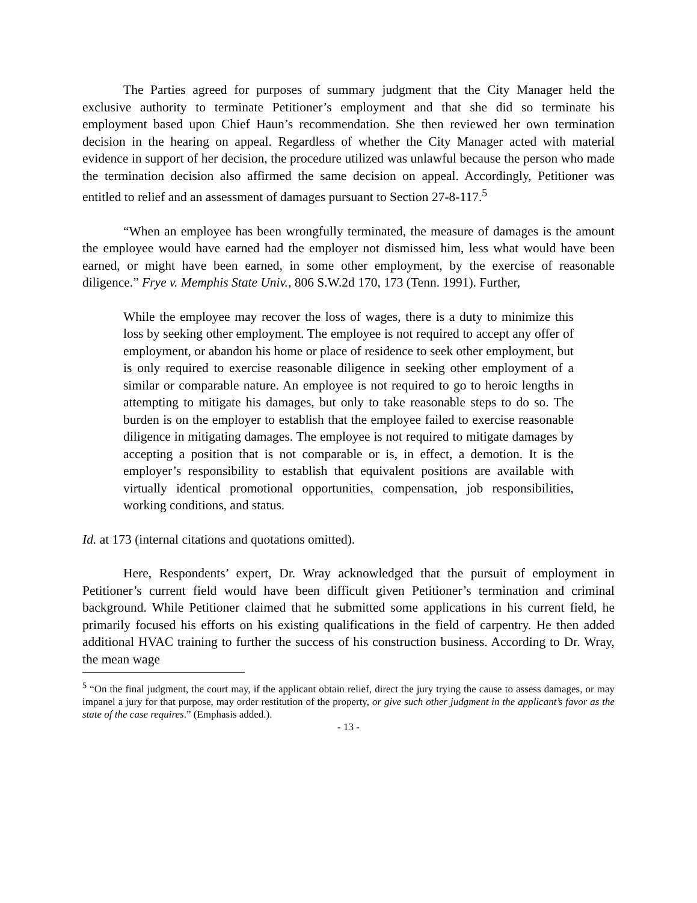The Parties agreed for purposes of summary judgment that the City Manager held the exclusive authority to terminate Petitioner’s employment and that she did so terminate his employment based upon Chief Haun’s recommendation. She then reviewed her own termination decision in the hearing on appeal. Regardless of whether the City Manager acted with material evidence in support of her decision, the procedure utilized was unlawful because the person who made the termination decision also affirmed the same decision on appeal. Accordingly, Petitioner was entitled to relief and an assessment of damages pursuant to Section 27-8-117.<sup>5</sup>
“When an employee has been wrongfully terminated, the measure of damages is the amount the employee would have earned had the employer not dismissed him, less what would have been earned, or might have been earned, in some other employment, by the exercise of reasonable diligence.” Frye v. Memphis State Univ., 806 S.W.2d 170, 173 (Tenn. 1991). Further,
While the employee may recover the loss of wages, there is a duty to minimize this loss by seeking other employment. The employee is not required to accept any offer of employment, or abandon his home or place of residence to seek other employment, but is only required to exercise reasonable diligence in seeking other employment of a similar or comparable nature. An employee is not required to go to heroic lengths in attempting to mitigate his damages, but only to take reasonable steps to do so. The burden is on the employer to establish that the employee failed to exercise reasonable diligence in mitigating damages. The employee is not required to mitigate damages by accepting a position that is not comparable or is, in effect, a demotion. It is the employer’s responsibility to establish that equivalent positions are available with virtually identical promotional opportunities, compensation, job responsibilities, working conditions, and status.
Id. at 173 (internal citations and quotations omitted).
Here, Respondents’ expert, Dr. Wray acknowledged that the pursuit of employment in Petitioner’s current field would have been difficult given Petitioner’s termination and criminal background. While Petitioner claimed that he submitted some applications in his current field, he primarily focused his efforts on his existing qualifications in the field of carpentry. He then added additional HVAC training to further the success of his construction business. According to Dr. Wray, the mean wage
<sup>5</sup> “On the final judgment, the court may, if the applicant obtain relief, direct the jury trying the cause to assess damages, or may impanel a jury for that purpose, may order restitution of the property, or give such other judgment in the applicant’s favor as the state of the case requires.” (Emphasis added.).
- 13 -